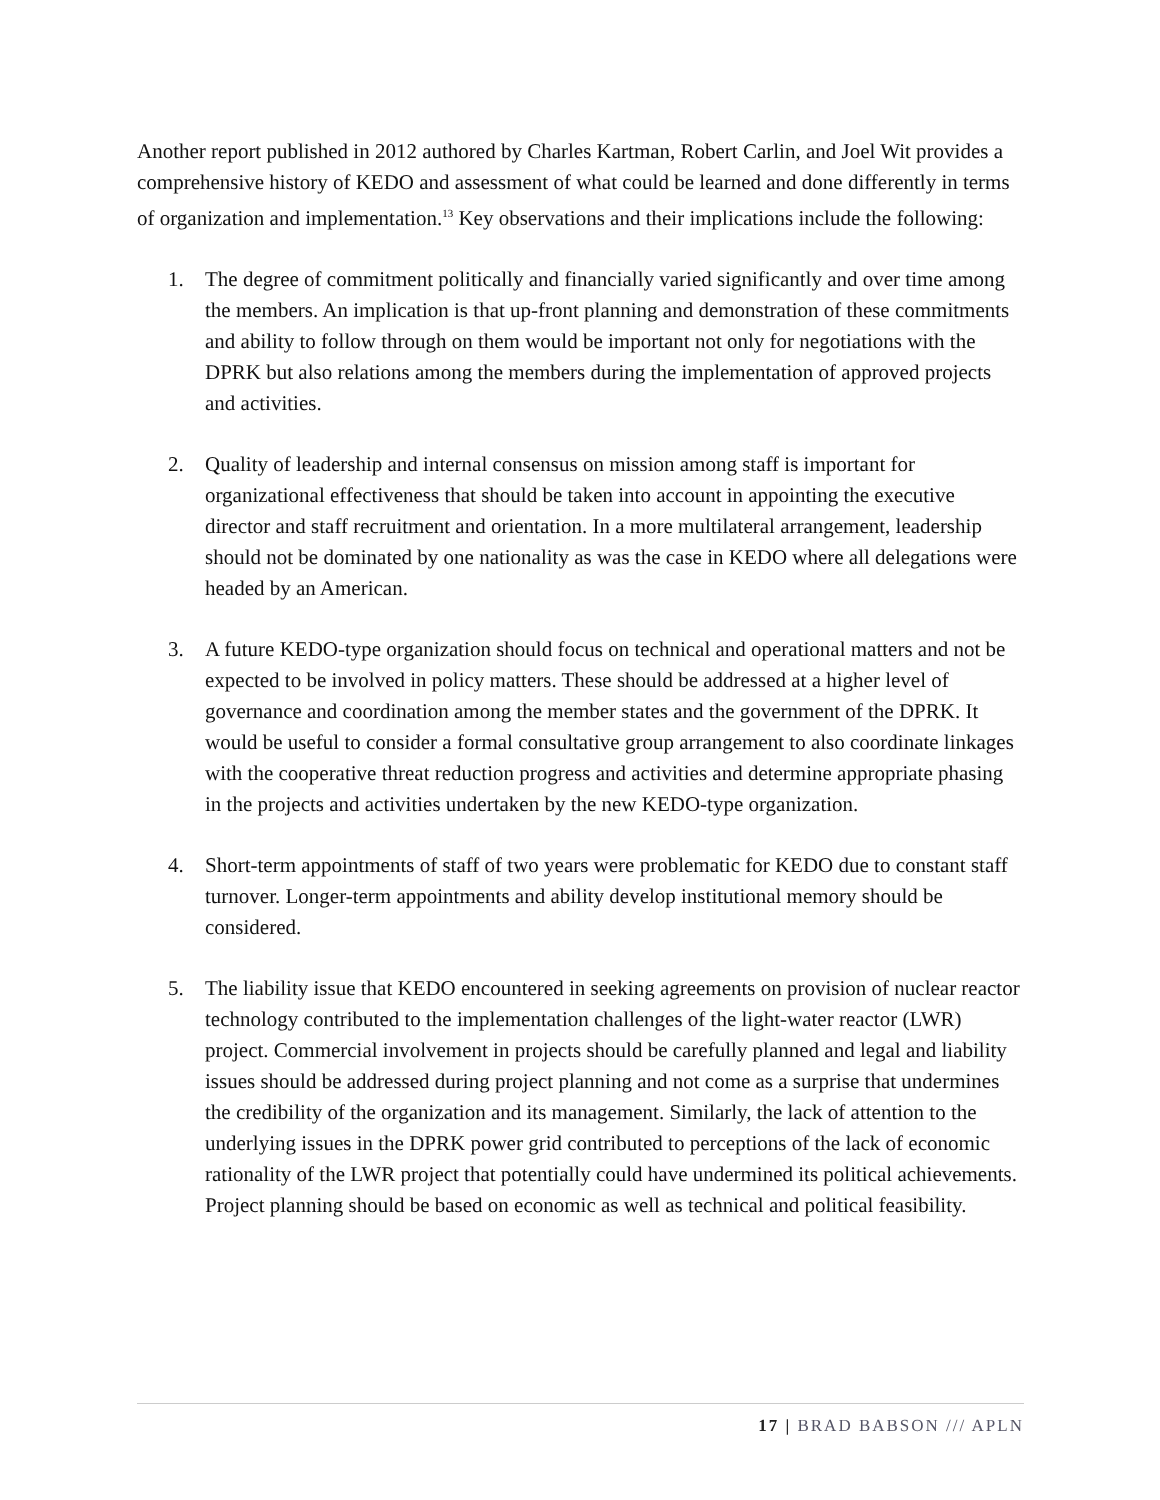Another report published in 2012 authored by Charles Kartman, Robert Carlin, and Joel Wit provides a comprehensive history of KEDO and assessment of what could be learned and done differently in terms of organization and implementation.<sup>13</sup> Key observations and their implications include the following:
1. The degree of commitment politically and financially varied significantly and over time among the members. An implication is that up-front planning and demonstration of these commitments and ability to follow through on them would be important not only for negotiations with the DPRK but also relations among the members during the implementation of approved projects and activities.
2. Quality of leadership and internal consensus on mission among staff is important for organizational effectiveness that should be taken into account in appointing the executive director and staff recruitment and orientation. In a more multilateral arrangement, leadership should not be dominated by one nationality as was the case in KEDO where all delegations were headed by an American.
3. A future KEDO-type organization should focus on technical and operational matters and not be expected to be involved in policy matters. These should be addressed at a higher level of governance and coordination among the member states and the government of the DPRK. It would be useful to consider a formal consultative group arrangement to also coordinate linkages with the cooperative threat reduction progress and activities and determine appropriate phasing in the projects and activities undertaken by the new KEDO-type organization.
4. Short-term appointments of staff of two years were problematic for KEDO due to constant staff turnover. Longer-term appointments and ability develop institutional memory should be considered.
5. The liability issue that KEDO encountered in seeking agreements on provision of nuclear reactor technology contributed to the implementation challenges of the light-water reactor (LWR) project. Commercial involvement in projects should be carefully planned and legal and liability issues should be addressed during project planning and not come as a surprise that undermines the credibility of the organization and its management. Similarly, the lack of attention to the underlying issues in the DPRK power grid contributed to perceptions of the lack of economic rationality of the LWR project that potentially could have undermined its political achievements. Project planning should be based on economic as well as technical and political feasibility.
17 | BRAD BABSON /// APLN